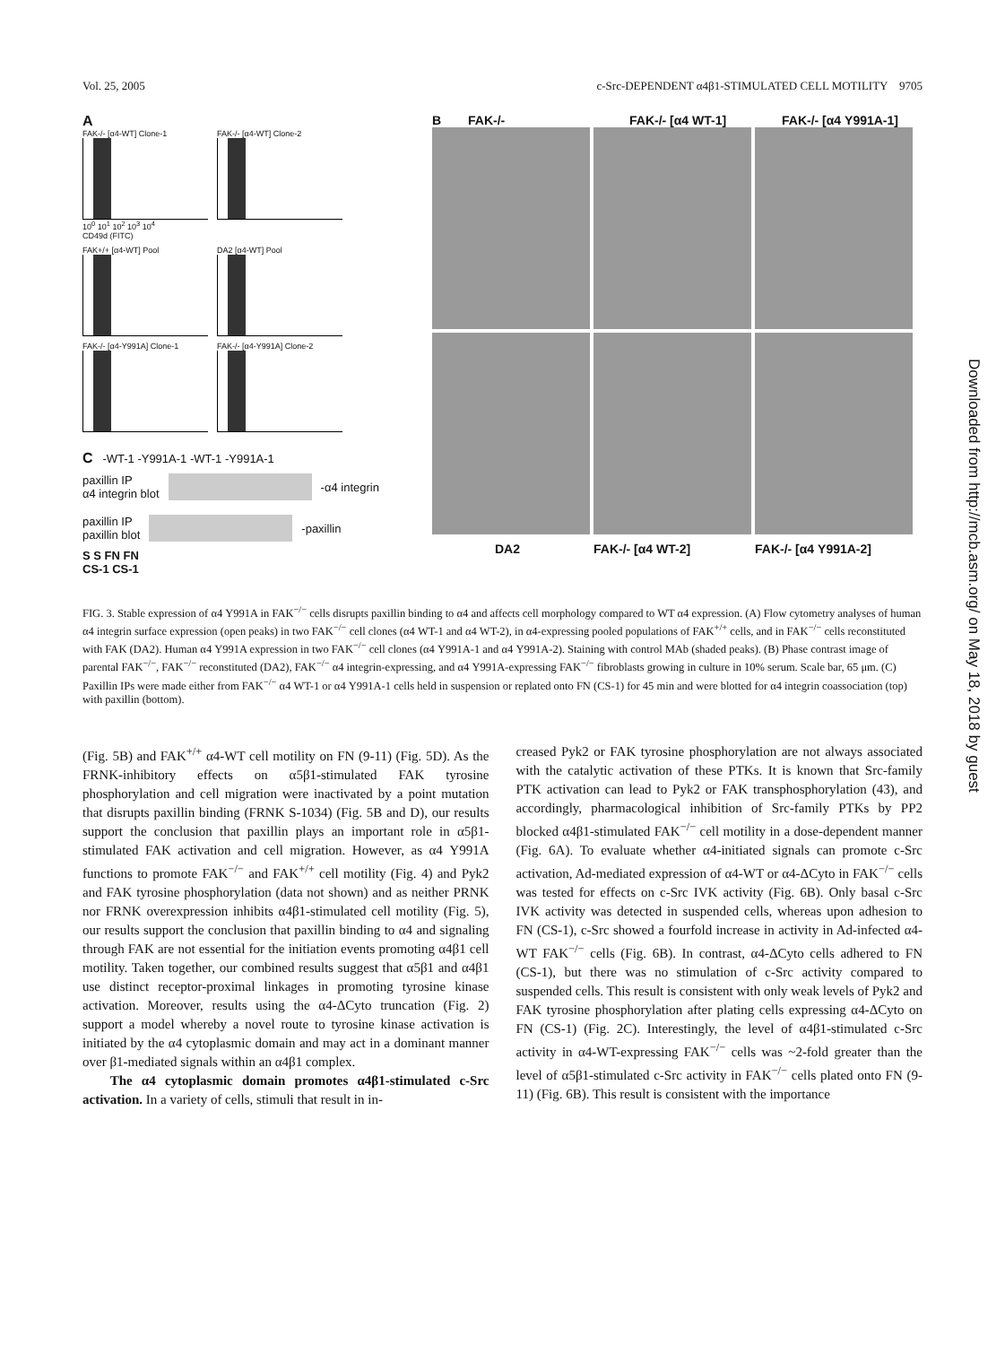Vol. 25, 2005 c-Src-DEPENDENT α4β1-STIMULATED CELL MOTILITY 9705
A
FAK-/- [α4-WT] Clone-1
10<sup>0</sup> 10<sup>1</sup> 10<sup>2</sup> 10<sup>3</sup> 10<sup>4</sup>
CD49d (FITC)
FAK-/- [α4-WT] Clone-2
FAK+/+ [α4-WT] Pool DA2 [α4-WT] Pool
FAK-/- [α4-Y991A] Clone-1 FAK-/- [α4-Y991A] Clone-2
C -WT-1 -Y991A-1 -WT-1 -Y991A-1
paxillin IP
α4 integrin blot
-α4 integrin
paxillin IP
paxillin blot
-paxillin
S S FN FN
CS-1 CS-1
B FAK-/- FAK-/- [α4 WT-1] FAK-/- [α4 Y991A-1]
DA2 FAK-/- [α4 WT-2] FAK-/- [α4 Y991A-2]
FIG. 3. Stable expression of α4 Y991A in FAK<sup>−/−</sup> cells disrupts paxillin binding to α4 and affects cell morphology compared to WT α4 expression. (A) Flow cytometry analyses of human α4 integrin surface expression (open peaks) in two FAK<sup>−/−</sup> cell clones (α4 WT-1 and α4 WT-2), in α4-expressing pooled populations of FAK<sup>+/+</sup> cells, and in FAK<sup>−/−</sup> cells reconstituted with FAK (DA2). Human α4 Y991A expression in two FAK<sup>−/−</sup> cell clones (α4 Y991A-1 and α4 Y991A-2). Staining with control MAb (shaded peaks). (B) Phase contrast image of parental FAK<sup>−/−</sup>, FAK<sup>−/−</sup> reconstituted (DA2), FAK<sup>−/−</sup> α4 integrin-expressing, and α4 Y991A-expressing FAK<sup>−/−</sup> fibroblasts growing in culture in 10% serum. Scale bar, 65 μm. (C) Paxillin IPs were made either from FAK<sup>−/−</sup> α4 WT-1 or α4 Y991A-1 cells held in suspension or replated onto FN (CS-1) for 45 min and were blotted for α4 integrin coassociation (top) with paxillin (bottom).
(Fig. 5B) and FAK<sup>+/+</sup> α4-WT cell motility on FN (9-11) (Fig. 5D). As the FRNK-inhibitory effects on α5β1-stimulated FAK tyrosine phosphorylation and cell migration were inactivated by a point mutation that disrupts paxillin binding (FRNK S-1034) (Fig. 5B and D), our results support the conclusion that paxillin plays an important role in α5β1-stimulated FAK activation and cell migration. However, as α4 Y991A functions to promote FAK<sup>−/−</sup> and FAK<sup>+/+</sup> cell motility (Fig. 4) and Pyk2 and FAK tyrosine phosphorylation (data not shown) and as neither PRNK nor FRNK overexpression inhibits α4β1-stimulated cell motility (Fig. 5), our results support the conclusion that paxillin binding to α4 and signaling through FAK are not essential for the initiation events promoting α4β1 cell motility. Taken together, our combined results suggest that α5β1 and α4β1 use distinct receptor-proximal linkages in promoting tyrosine kinase activation. Moreover, results using the α4-ΔCyto truncation (Fig. 2) support a model whereby a novel route to tyrosine kinase activation is initiated by the α4 cytoplasmic domain and may act in a dominant manner over β1-mediated signals within an α4β1 complex.
The α4 cytoplasmic domain promotes α4β1-stimulated c-Src activation. In a variety of cells, stimuli that result in in-
creased Pyk2 or FAK tyrosine phosphorylation are not always associated with the catalytic activation of these PTKs. It is known that Src-family PTK activation can lead to Pyk2 or FAK transphosphorylation (43), and accordingly, pharmacological inhibition of Src-family PTKs by PP2 blocked α4β1-stimulated FAK<sup>−/−</sup> cell motility in a dose-dependent manner (Fig. 6A). To evaluate whether α4-initiated signals can promote c-Src activation, Ad-mediated expression of α4-WT or α4-ΔCyto in FAK<sup>−/−</sup> cells was tested for effects on c-Src IVK activity (Fig. 6B). Only basal c-Src IVK activity was detected in suspended cells, whereas upon adhesion to FN (CS-1), c-Src showed a fourfold increase in activity in Ad-infected α4-WT FAK<sup>−/−</sup> cells (Fig. 6B). In contrast, α4-ΔCyto cells adhered to FN (CS-1), but there was no stimulation of c-Src activity compared to suspended cells. This result is consistent with only weak levels of Pyk2 and FAK tyrosine phosphorylation after plating cells expressing α4-ΔCyto on FN (CS-1) (Fig. 2C). Interestingly, the level of α4β1-stimulated c-Src activity in α4-WT-expressing FAK<sup>−/−</sup> cells was ~2-fold greater than the level of α5β1-stimulated c-Src activity in FAK<sup>−/−</sup> cells plated onto FN (9-11) (Fig. 6B). This result is consistent with the importance
Downloaded from http://mcb.asm.org/ on May 18, 2018 by guest